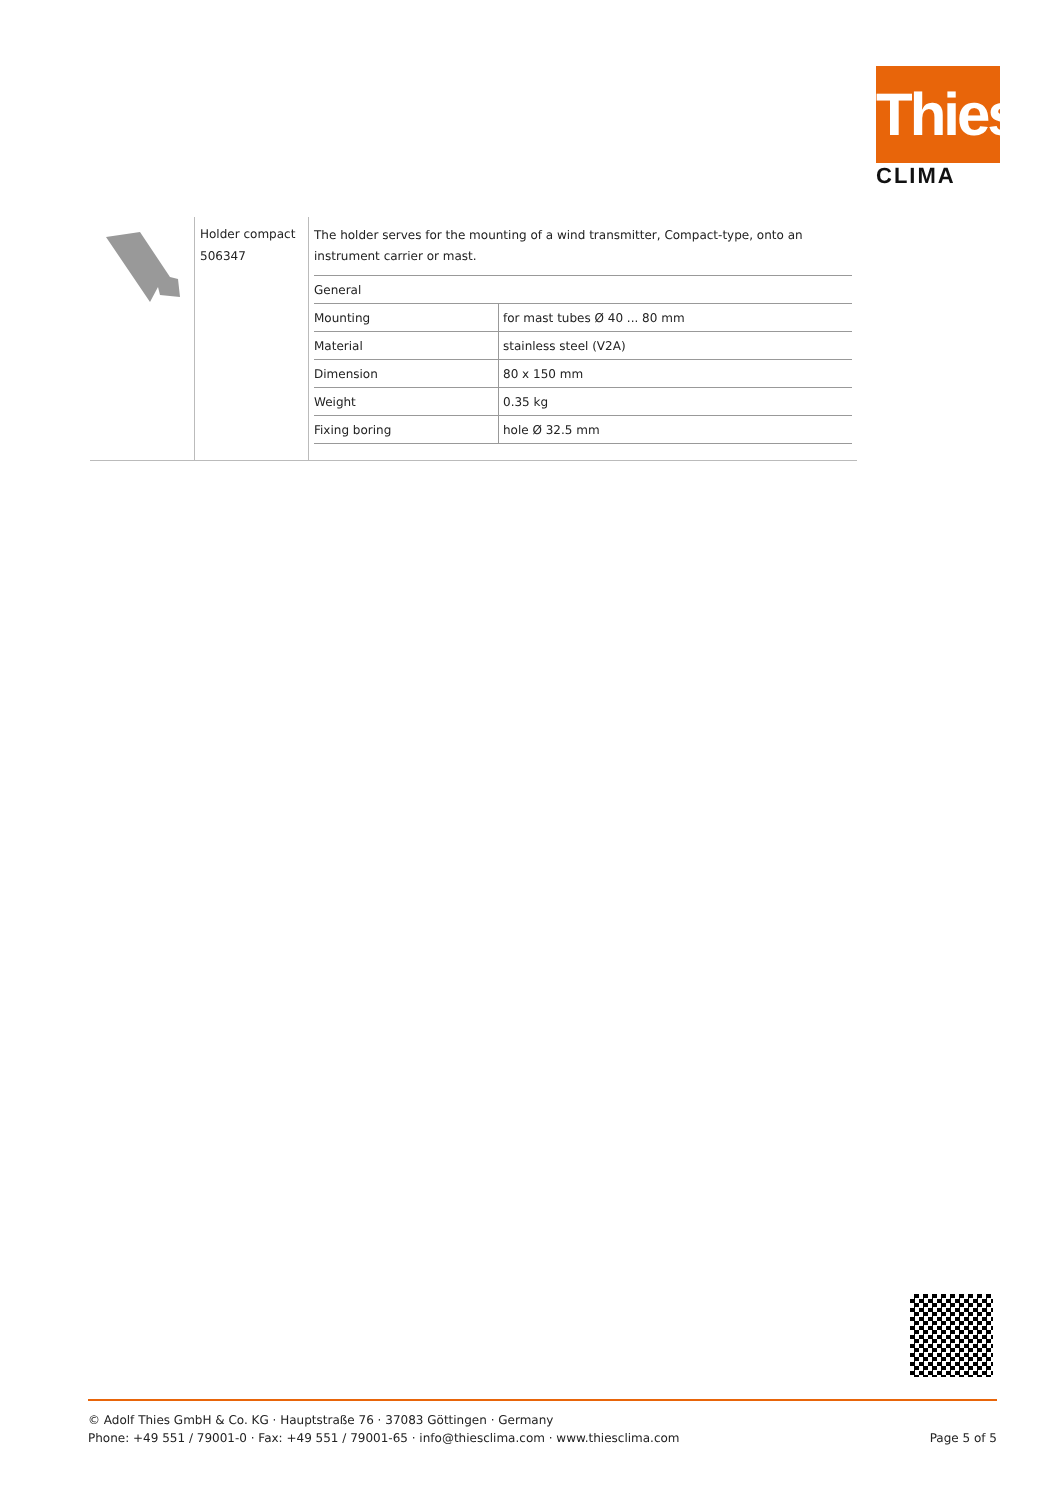Thies
CLIMA
Holder compact
506347
The holder serves for the mounting of a wind transmitter, Compact-type, onto an instrument carrier or mast.
| General | |
| --- | --- |
| Mounting | for mast tubes Ø 40 ... 80 mm |
| Material | stainless steel (V2A) |
| Dimension | 80 x 150 mm |
| Weight | 0.35 kg |
| Fixing boring | hole Ø 32.5 mm |
© Adolf Thies GmbH & Co. KG · Hauptstraße 76 · 37083 Göttingen · Germany
Phone: +49 551 / 79001-0 · Fax: +49 551 / 79001-65 · info@thiesclima.com · www.thiesclima.com Page 5 of 5